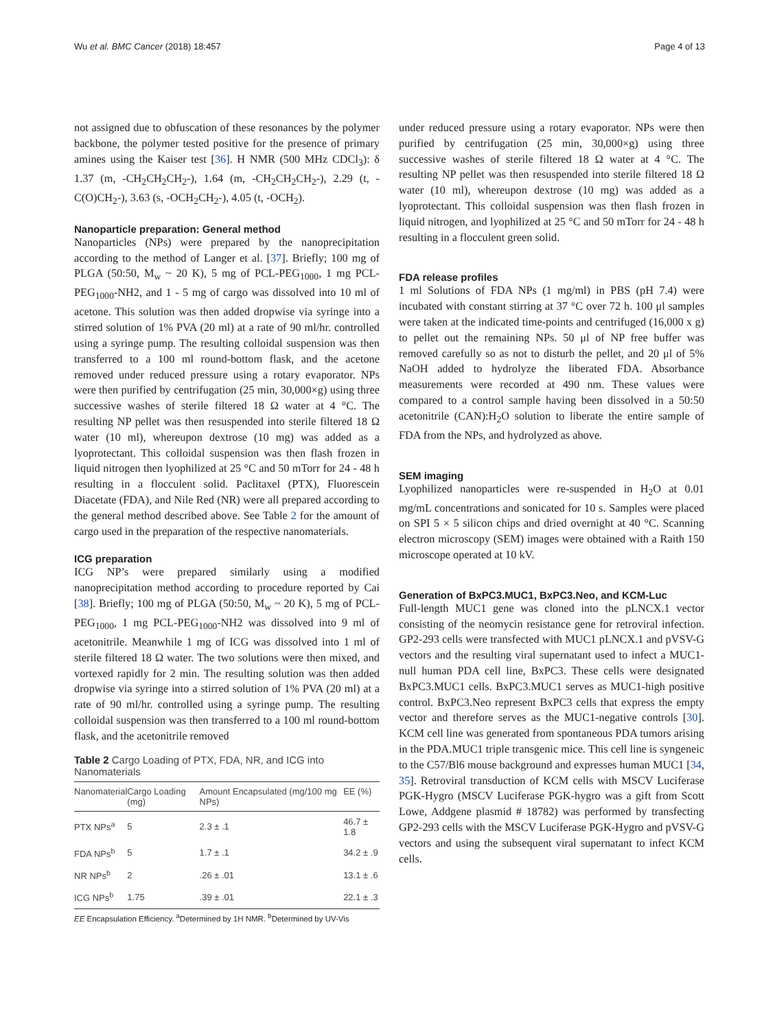Wu et al. BMC Cancer (2018) 18:457 Page 4 of 13
not assigned due to obfuscation of these resonances by the polymer backbone, the polymer tested positive for the presence of primary amines using the Kaiser test [36]. H NMR (500 MHz CDCl<sub>3</sub>): δ 1.37 (m, -CH<sub>2</sub>CH<sub>2</sub>CH<sub>2</sub>-), 1.64 (m, -CH<sub>2</sub>CH<sub>2</sub>CH<sub>2</sub>-), 2.29 (t, -C(O)CH<sub>2</sub>-), 3.63 (s, -OCH<sub>2</sub>CH<sub>2</sub>-), 4.05 (t, -OCH<sub>2</sub>).
Nanoparticle preparation: General method
Nanoparticles (NPs) were prepared by the nanoprecipitation according to the method of Langer et al. [37]. Briefly; 100 mg of PLGA (50:50, M<sub>w</sub> ~ 20 K), 5 mg of PCL-PEG<sub>1000</sub>, 1 mg PCL-PEG<sub>1000</sub>-NH2, and 1 - 5 mg of cargo was dissolved into 10 ml of acetone. This solution was then added dropwise via syringe into a stirred solution of 1% PVA (20 ml) at a rate of 90 ml/hr. controlled using a syringe pump. The resulting colloidal suspension was then transferred to a 100 ml round-bottom flask, and the acetone removed under reduced pressure using a rotary evaporator. NPs were then purified by centrifugation (25 min, 30,000×g) using three successive washes of sterile filtered 18 Ω water at 4 °C. The resulting NP pellet was then resuspended into sterile filtered 18 Ω water (10 ml), whereupon dextrose (10 mg) was added as a lyoprotectant. This colloidal suspension was then flash frozen in liquid nitrogen then lyophilized at 25 °C and 50 mTorr for 24 - 48 h resulting in a flocculent solid. Paclitaxel (PTX), Fluorescein Diacetate (FDA), and Nile Red (NR) were all prepared according to the general method described above. See Table 2 for the amount of cargo used in the preparation of the respective nanomaterials.
ICG preparation
ICG NP’s were prepared similarly using a modified nanoprecipitation method according to procedure reported by Cai [38]. Briefly; 100 mg of PLGA (50:50, M<sub>w</sub> ~ 20 K), 5 mg of PCL-PEG<sub>1000</sub>, 1 mg PCL-PEG<sub>1000</sub>-NH2 was dissolved into 9 ml of acetonitrile. Meanwhile 1 mg of ICG was dissolved into 1 ml of sterile filtered 18 Ω water. The two solutions were then mixed, and vortexed rapidly for 2 min. The resulting solution was then added dropwise via syringe into a stirred solution of 1% PVA (20 ml) at a rate of 90 ml/hr. controlled using a syringe pump. The resulting colloidal suspension was then transferred to a 100 ml round-bottom flask, and the acetonitrile removed
Table 2 Cargo Loading of PTX, FDA, NR, and ICG into Nanomaterials
| Nanomaterial | Cargo Loading (mg) | Amount Encapsulated (mg/100 mg NPs) | EE (%) |
| --- | --- | --- | --- |
| PTX NPs<sup>a</sup> | 5 | 2.3 ± .1 | 46.7 ± 1.8 |
| FDA NPs<sup>b</sup> | 5 | 1.7 ± .1 | 34.2 ± .9 |
| NR NPs<sup>b</sup> | 2 | .26 ± .01 | 13.1 ± .6 |
| ICG NPs<sup>b</sup> | 1.75 | .39 ± .01 | 22.1 ± .3 |
EE Encapsulation Efficiency. <sup>a</sup>Determined by 1H NMR. <sup>b</sup>Determined by UV-Vis
under reduced pressure using a rotary evaporator. NPs were then purified by centrifugation (25 min, 30,000×g) using three successive washes of sterile filtered 18 Ω water at 4 °C. The resulting NP pellet was then resuspended into sterile filtered 18 Ω water (10 ml), whereupon dextrose (10 mg) was added as a lyoprotectant. This colloidal suspension was then flash frozen in liquid nitrogen, and lyophilized at 25 °C and 50 mTorr for 24 - 48 h resulting in a flocculent green solid.
FDA release profiles
1 ml Solutions of FDA NPs (1 mg/ml) in PBS (pH 7.4) were incubated with constant stirring at 37 °C over 72 h. 100 μl samples were taken at the indicated time-points and centrifuged (16,000 x g) to pellet out the remaining NPs. 50 μl of NP free buffer was removed carefully so as not to disturb the pellet, and 20 μl of 5% NaOH added to hydrolyze the liberated FDA. Absorbance measurements were recorded at 490 nm. These values were compared to a control sample having been dissolved in a 50:50 acetonitrile (CAN):H<sub>2</sub>O solution to liberate the entire sample of FDA from the NPs, and hydrolyzed as above.
SEM imaging
Lyophilized nanoparticles were re-suspended in H<sub>2</sub>O at 0.01 mg/mL concentrations and sonicated for 10 s. Samples were placed on SPI 5 × 5 silicon chips and dried overnight at 40 °C. Scanning electron microscopy (SEM) images were obtained with a Raith 150 microscope operated at 10 kV.
Generation of BxPC3.MUC1, BxPC3.Neo, and KCM-Luc
Full-length MUC1 gene was cloned into the pLNCX.1 vector consisting of the neomycin resistance gene for retroviral infection. GP2-293 cells were transfected with MUC1 pLNCX.1 and pVSV-G vectors and the resulting viral supernatant used to infect a MUC1-null human PDA cell line, BxPC3. These cells were designated BxPC3.MUC1 cells. BxPC3.MUC1 serves as MUC1-high positive control. BxPC3.Neo represent BxPC3 cells that express the empty vector and therefore serves as the MUC1-negative controls [30]. KCM cell line was generated from spontaneous PDA tumors arising in the PDA.MUC1 triple transgenic mice. This cell line is syngeneic to the C57/Bl6 mouse background and expresses human MUC1 [34, 35]. Retroviral transduction of KCM cells with MSCV Luciferase PGK-Hygro (MSCV Luciferase PGK-hygro was a gift from Scott Lowe, Addgene plasmid # 18782) was performed by transfecting GP2-293 cells with the MSCV Luciferase PGK-Hygro and pVSV-G vectors and using the subsequent viral supernatant to infect KCM cells.